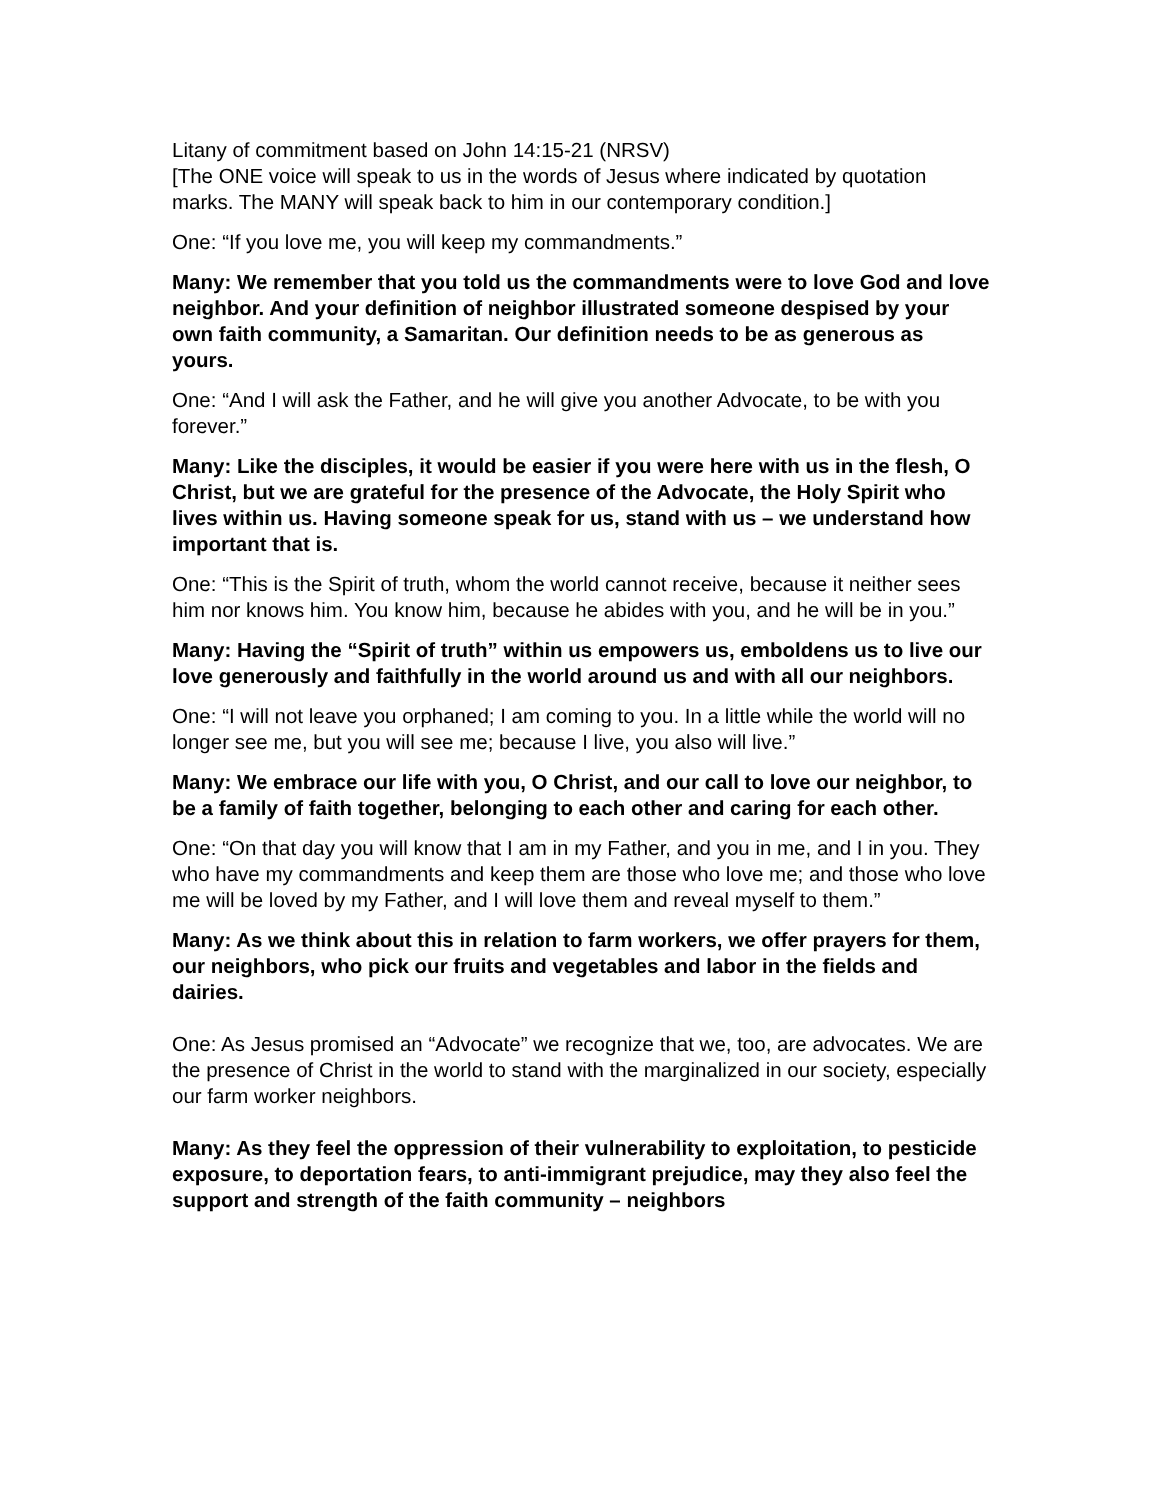Litany of commitment based on John 14:15-21 (NRSV)
[The ONE voice will speak to us in the words of Jesus where indicated by quotation marks. The MANY will speak back to him in our contemporary condition.]
One: “If you love me, you will keep my commandments.”
Many: We remember that you told us the commandments were to love God and love neighbor. And your definition of neighbor illustrated someone despised by your own faith community, a Samaritan. Our definition needs to be as generous as yours.
One: “And I will ask the Father, and he will give you another Advocate, to be with you forever.”
Many: Like the disciples, it would be easier if you were here with us in the flesh, O Christ, but we are grateful for the presence of the Advocate, the Holy Spirit who lives within us. Having someone speak for us, stand with us – we understand how important that is.
One: “This is the Spirit of truth, whom the world cannot receive, because it neither sees him nor knows him. You know him, because he abides with you, and he will be in you.”
Many: Having the “Spirit of truth” within us empowers us, emboldens us to live our love generously and faithfully in the world around us and with all our neighbors.
One: “I will not leave you orphaned; I am coming to you. In a little while the world will no longer see me, but you will see me; because I live, you also will live.”
Many: We embrace our life with you, O Christ, and our call to love our neighbor, to be a family of faith together, belonging to each other and caring for each other.
One: “On that day you will know that I am in my Father, and you in me, and I in you. They who have my commandments and keep them are those who love me; and those who love me will be loved by my Father, and I will love them and reveal myself to them.”
Many: As we think about this in relation to farm workers, we offer prayers for them, our neighbors, who pick our fruits and vegetables and labor in the fields and dairies.
One: As Jesus promised an “Advocate” we recognize that we, too, are advocates. We are the presence of Christ in the world to stand with the marginalized in our society, especially our farm worker neighbors.
Many: As they feel the oppression of their vulnerability to exploitation, to pesticide exposure, to deportation fears, to anti-immigrant prejudice, may they also feel the support and strength of the faith community – neighbors